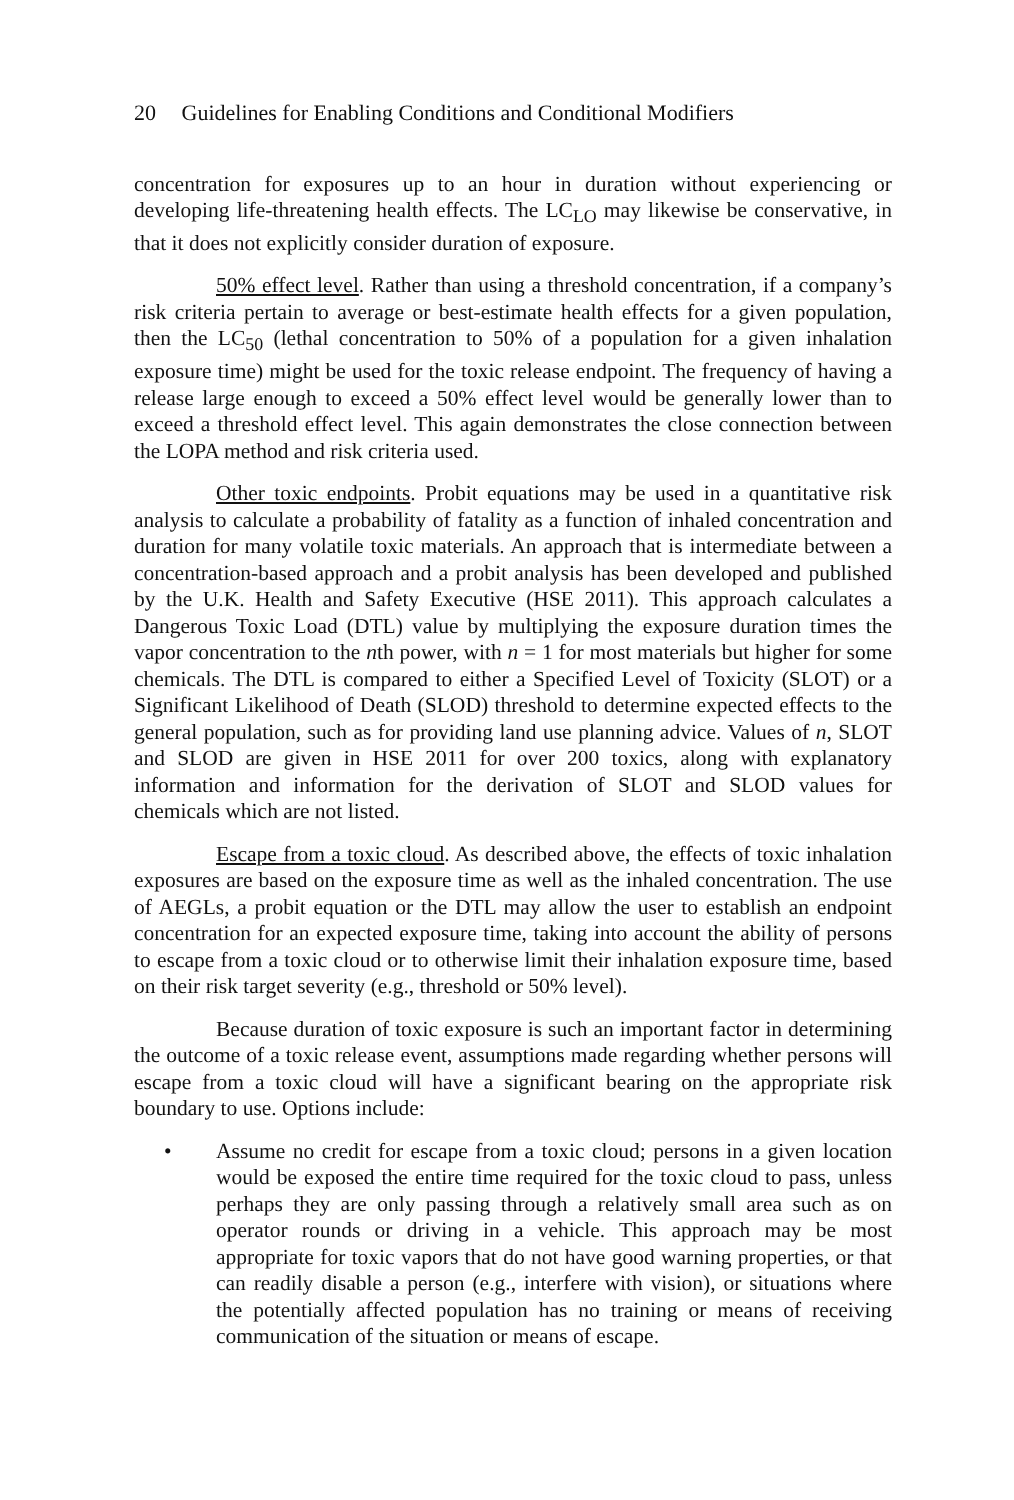20 Guidelines for Enabling Conditions and Conditional Modifiers
concentration for exposures up to an hour in duration without experiencing or developing life-threatening health effects. The LC<sub>LO</sub> may likewise be conservative, in that it does not explicitly consider duration of exposure.
50% effect level. Rather than using a threshold concentration, if a company’s risk criteria pertain to average or best-estimate health effects for a given population, then the LC<sub>50</sub> (lethal concentration to 50% of a population for a given inhalation exposure time) might be used for the toxic release endpoint. The frequency of having a release large enough to exceed a 50% effect level would be generally lower than to exceed a threshold effect level. This again demonstrates the close connection between the LOPA method and risk criteria used.
Other toxic endpoints. Probit equations may be used in a quantitative risk analysis to calculate a probability of fatality as a function of inhaled concentration and duration for many volatile toxic materials. An approach that is intermediate between a concentration-based approach and a probit analysis has been developed and published by the U.K. Health and Safety Executive (HSE 2011). This approach calculates a Dangerous Toxic Load (DTL) value by multiplying the exposure duration times the vapor concentration to the nth power, with n = 1 for most materials but higher for some chemicals. The DTL is compared to either a Specified Level of Toxicity (SLOT) or a Significant Likelihood of Death (SLOD) threshold to determine expected effects to the general population, such as for providing land use planning advice. Values of n, SLOT and SLOD are given in HSE 2011 for over 200 toxics, along with explanatory information and information for the derivation of SLOT and SLOD values for chemicals which are not listed.
Escape from a toxic cloud. As described above, the effects of toxic inhalation exposures are based on the exposure time as well as the inhaled concentration. The use of AEGLs, a probit equation or the DTL may allow the user to establish an endpoint concentration for an expected exposure time, taking into account the ability of persons to escape from a toxic cloud or to otherwise limit their inhalation exposure time, based on their risk target severity (e.g., threshold or 50% level).
Because duration of toxic exposure is such an important factor in determining the outcome of a toxic release event, assumptions made regarding whether persons will escape from a toxic cloud will have a significant bearing on the appropriate risk boundary to use. Options include:
• Assume no credit for escape from a toxic cloud; persons in a given location would be exposed the entire time required for the toxic cloud to pass, unless perhaps they are only passing through a relatively small area such as on operator rounds or driving in a vehicle. This approach may be most appropriate for toxic vapors that do not have good warning properties, or that can readily disable a person (e.g., interfere with vision), or situations where the potentially affected population has no training or means of receiving communication of the situation or means of escape.